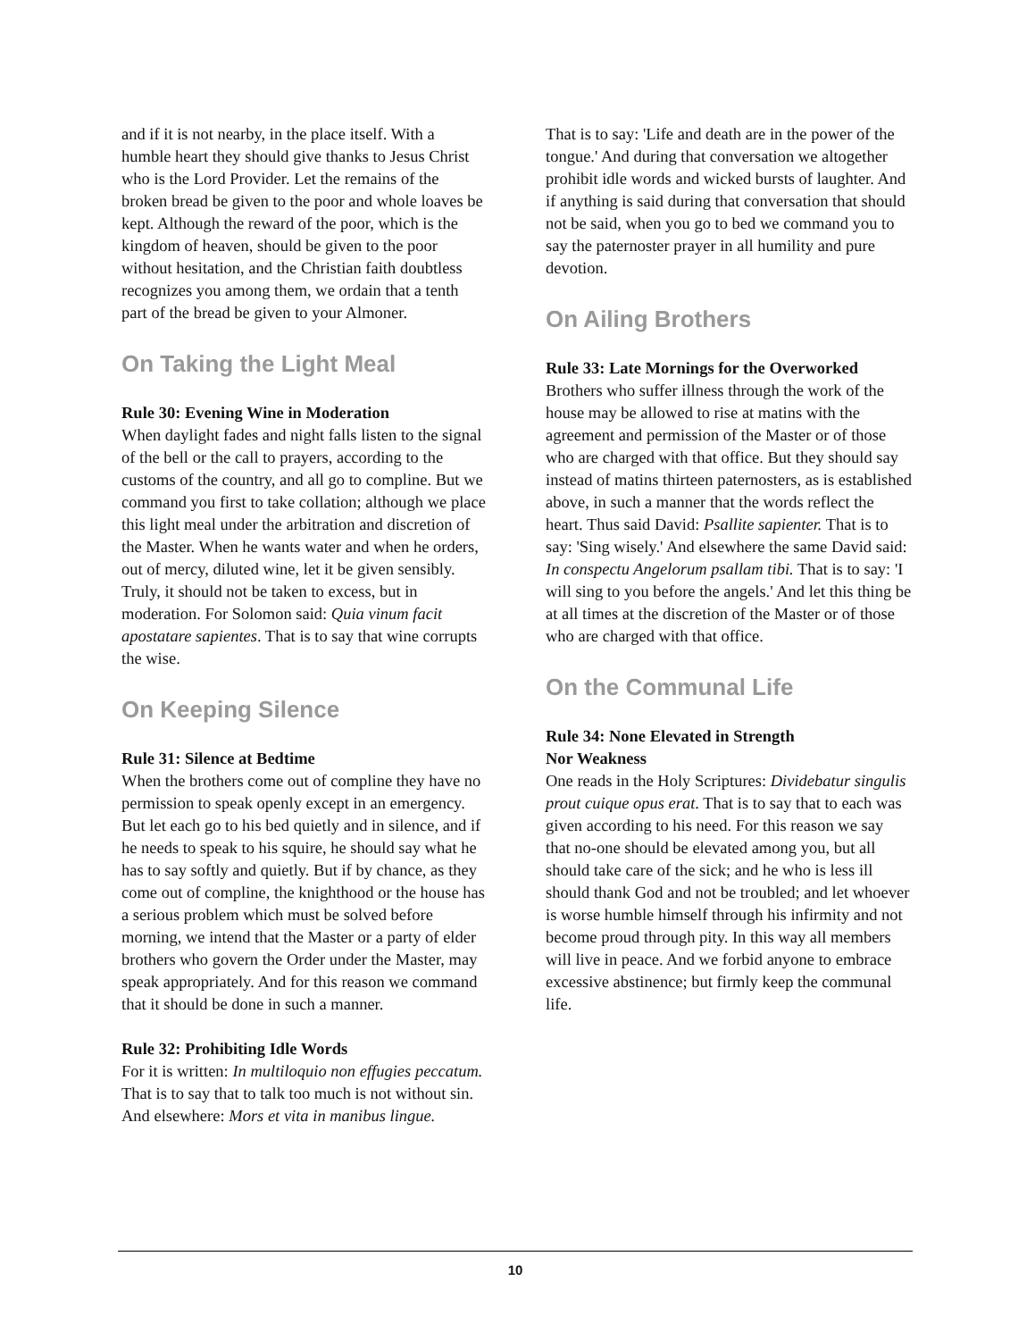and if it is not nearby, in the place itself. With a humble heart they should give thanks to Jesus Christ who is the Lord Provider. Let the remains of the broken bread be given to the poor and whole loaves be kept. Although the reward of the poor, which is the kingdom of heaven, should be given to the poor without hesitation, and the Christian faith doubtless recognizes you among them, we ordain that a tenth part of the bread be given to your Almoner.
On Taking the Light Meal
Rule 30: Evening Wine in Moderation
When daylight fades and night falls listen to the signal of the bell or the call to prayers, according to the customs of the country, and all go to compline. But we command you first to take collation; although we place this light meal under the arbitration and discretion of the Master. When he wants water and when he orders, out of mercy, diluted wine, let it be given sensibly. Truly, it should not be taken to excess, but in moderation. For Solomon said: Quia vinum facit apostatare sapientes. That is to say that wine corrupts the wise.
On Keeping Silence
Rule 31: Silence at Bedtime
When the brothers come out of compline they have no permission to speak openly except in an emergency. But let each go to his bed quietly and in silence, and if he needs to speak to his squire, he should say what he has to say softly and quietly. But if by chance, as they come out of compline, the knighthood or the house has a serious problem which must be solved before morning, we intend that the Master or a party of elder brothers who govern the Order under the Master, may speak appropriately. And for this reason we command that it should be done in such a manner.
Rule 32: Prohibiting Idle Words
For it is written: In multiloquio non effugies peccatum. That is to say that to talk too much is not without sin. And elsewhere: Mors et vita in manibus lingue.
That is to say: 'Life and death are in the power of the tongue.' And during that conversation we altogether prohibit idle words and wicked bursts of laughter. And if anything is said during that conversation that should not be said, when you go to bed we command you to say the paternoster prayer in all humility and pure devotion.
On Ailing Brothers
Rule 33: Late Mornings for the Overworked
Brothers who suffer illness through the work of the house may be allowed to rise at matins with the agreement and permission of the Master or of those who are charged with that office. But they should say instead of matins thirteen paternosters, as is established above, in such a manner that the words reflect the heart. Thus said David: Psallite sapienter. That is to say: 'Sing wisely.' And elsewhere the same David said: In conspectu Angelorum psallam tibi. That is to say: 'I will sing to you before the angels.' And let this thing be at all times at the discretion of the Master or of those who are charged with that office.
On the Communal Life
Rule 34: None Elevated in Strength
Nor Weakness
One reads in the Holy Scriptures: Dividebatur singulis prout cuique opus erat. That is to say that to each was given according to his need. For this reason we say that no-one should be elevated among you, but all should take care of the sick; and he who is less ill should thank God and not be troubled; and let whoever is worse humble himself through his infirmity and not become proud through pity. In this way all members will live in peace. And we forbid anyone to embrace excessive abstinence; but firmly keep the communal life.
10